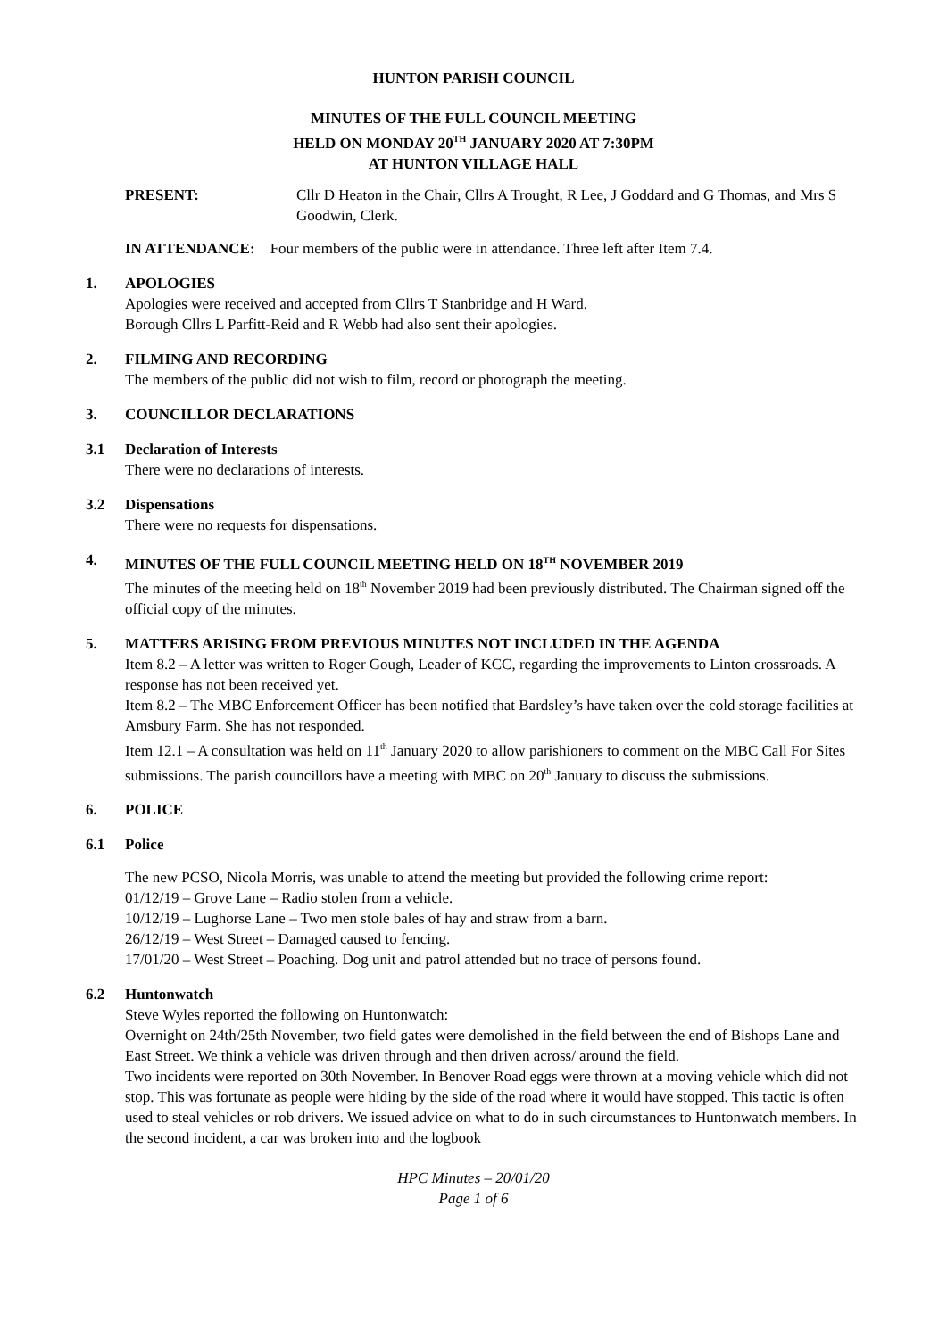HUNTON PARISH COUNCIL
MINUTES OF THE FULL COUNCIL MEETING
HELD ON MONDAY 20<sup>TH</sup> JANUARY 2020 AT 7:30PM
AT HUNTON VILLAGE HALL
PRESENT: Cllr D Heaton in the Chair, Cllrs A Trought, R Lee, J Goddard and G Thomas, and Mrs S Goodwin, Clerk.
IN ATTENDANCE: Four members of the public were in attendance. Three left after Item 7.4.
1. APOLOGIES
Apologies were received and accepted from Cllrs T Stanbridge and H Ward.
Borough Cllrs L Parfitt-Reid and R Webb had also sent their apologies.
2. FILMING AND RECORDING
The members of the public did not wish to film, record or photograph the meeting.
3. COUNCILLOR DECLARATIONS
3.1 Declaration of Interests
There were no declarations of interests.
3.2 Dispensations
There were no requests for dispensations.
4. MINUTES OF THE FULL COUNCIL MEETING HELD ON 18<sup>TH</sup> NOVEMBER 2019
The minutes of the meeting held on 18<sup>th</sup> November 2019 had been previously distributed. The Chairman signed off the official copy of the minutes.
5. MATTERS ARISING FROM PREVIOUS MINUTES NOT INCLUDED IN THE AGENDA
Item 8.2 – A letter was written to Roger Gough, Leader of KCC, regarding the improvements to Linton crossroads. A response has not been received yet.
Item 8.2 – The MBC Enforcement Officer has been notified that Bardsley’s have taken over the cold storage facilities at Amsbury Farm. She has not responded.
Item 12.1 – A consultation was held on 11<sup>th</sup> January 2020 to allow parishioners to comment on the MBC Call For Sites submissions. The parish councillors have a meeting with MBC on 20<sup>th</sup> January to discuss the submissions.
6. POLICE
6.1 Police
The new PCSO, Nicola Morris, was unable to attend the meeting but provided the following crime report:
01/12/19 – Grove Lane – Radio stolen from a vehicle.
10/12/19 – Lughorse Lane – Two men stole bales of hay and straw from a barn.
26/12/19 – West Street – Damaged caused to fencing.
17/01/20 – West Street – Poaching. Dog unit and patrol attended but no trace of persons found.
6.2 Huntonwatch
Steve Wyles reported the following on Huntonwatch:
Overnight on 24th/25th November, two field gates were demolished in the field between the end of Bishops Lane and East Street. We think a vehicle was driven through and then driven across/ around the field.
Two incidents were reported on 30th November. In Benover Road eggs were thrown at a moving vehicle which did not stop. This was fortunate as people were hiding by the side of the road where it would have stopped. This tactic is often used to steal vehicles or rob drivers. We issued advice on what to do in such circumstances to Huntonwatch members. In the second incident, a car was broken into and the logbook
HPC Minutes – 20/01/20
Page 1 of 6